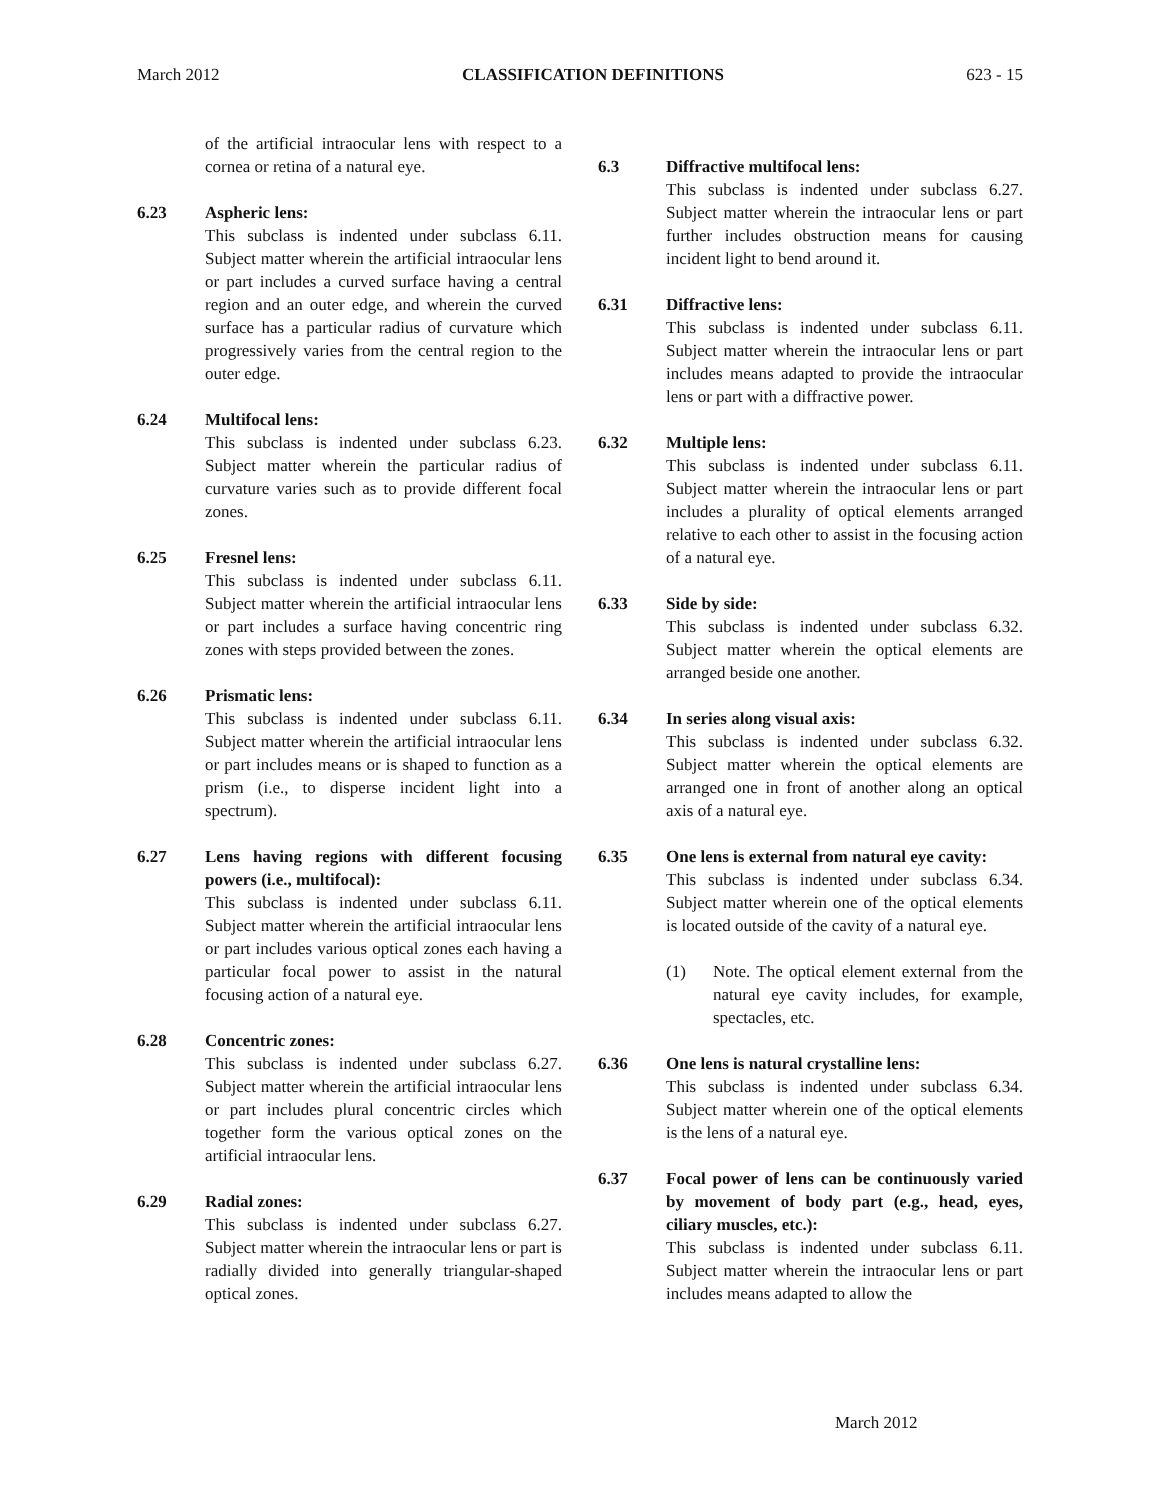March 2012 CLASSIFICATION DEFINITIONS 623 - 15
of the artificial intraocular lens with respect to a cornea or retina of a natural eye.
6.23 Aspheric lens:
This subclass is indented under subclass 6.11. Subject matter wherein the artificial intraocular lens or part includes a curved surface having a central region and an outer edge, and wherein the curved surface has a particular radius of curvature which progressively varies from the central region to the outer edge.
6.24 Multifocal lens:
This subclass is indented under subclass 6.23. Subject matter wherein the particular radius of curvature varies such as to provide different focal zones.
6.25 Fresnel lens:
This subclass is indented under subclass 6.11. Subject matter wherein the artificial intraocular lens or part includes a surface having concentric ring zones with steps provided between the zones.
6.26 Prismatic lens:
This subclass is indented under subclass 6.11. Subject matter wherein the artificial intraocular lens or part includes means or is shaped to function as a prism (i.e., to disperse incident light into a spectrum).
6.27 Lens having regions with different focusing powers (i.e., multifocal):
This subclass is indented under subclass 6.11. Subject matter wherein the artificial intraocular lens or part includes various optical zones each having a particular focal power to assist in the natural focusing action of a natural eye.
6.28 Concentric zones:
This subclass is indented under subclass 6.27. Subject matter wherein the artificial intraocular lens or part includes plural concentric circles which together form the various optical zones on the artificial intraocular lens.
6.29 Radial zones:
This subclass is indented under subclass 6.27. Subject matter wherein the intraocular lens or part is radially divided into generally triangular-shaped optical zones.
6.3 Diffractive multifocal lens:
This subclass is indented under subclass 6.27. Subject matter wherein the intraocular lens or part further includes obstruction means for causing incident light to bend around it.
6.31 Diffractive lens:
This subclass is indented under subclass 6.11. Subject matter wherein the intraocular lens or part includes means adapted to provide the intraocular lens or part with a diffractive power.
6.32 Multiple lens:
This subclass is indented under subclass 6.11. Subject matter wherein the intraocular lens or part includes a plurality of optical elements arranged relative to each other to assist in the focusing action of a natural eye.
6.33 Side by side:
This subclass is indented under subclass 6.32. Subject matter wherein the optical elements are arranged beside one another.
6.34 In series along visual axis:
This subclass is indented under subclass 6.32. Subject matter wherein the optical elements are arranged one in front of another along an optical axis of a natural eye.
6.35 One lens is external from natural eye cavity:
This subclass is indented under subclass 6.34. Subject matter wherein one of the optical elements is located outside of the cavity of a natural eye.
(1) Note. The optical element external from the natural eye cavity includes, for example, spectacles, etc.
6.36 One lens is natural crystalline lens:
This subclass is indented under subclass 6.34. Subject matter wherein one of the optical elements is the lens of a natural eye.
6.37 Focal power of lens can be continuously varied by movement of body part (e.g., head, eyes, ciliary muscles, etc.):
This subclass is indented under subclass 6.11. Subject matter wherein the intraocular lens or part includes means adapted to allow the
March 2012